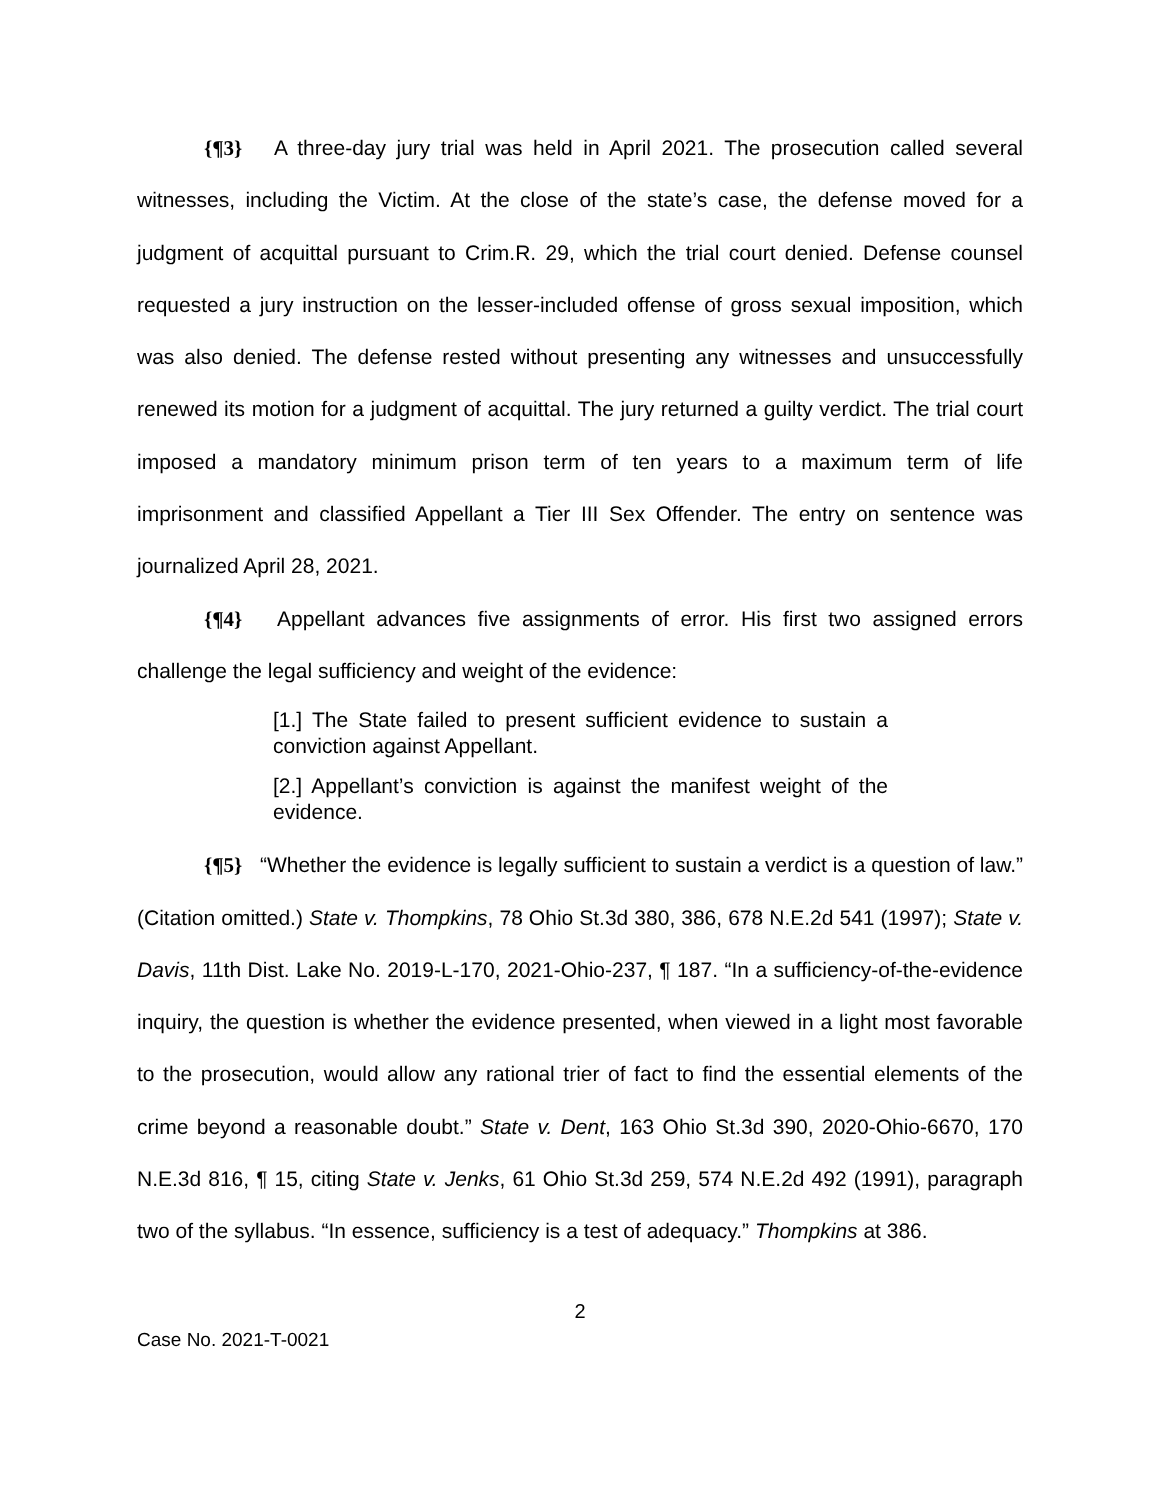{¶3} A three-day jury trial was held in April 2021. The prosecution called several witnesses, including the Victim. At the close of the state’s case, the defense moved for a judgment of acquittal pursuant to Crim.R. 29, which the trial court denied. Defense counsel requested a jury instruction on the lesser-included offense of gross sexual imposition, which was also denied. The defense rested without presenting any witnesses and unsuccessfully renewed its motion for a judgment of acquittal. The jury returned a guilty verdict. The trial court imposed a mandatory minimum prison term of ten years to a maximum term of life imprisonment and classified Appellant a Tier III Sex Offender. The entry on sentence was journalized April 28, 2021.
{¶4} Appellant advances five assignments of error. His first two assigned errors challenge the legal sufficiency and weight of the evidence:
[1.] The State failed to present sufficient evidence to sustain a conviction against Appellant.
[2.] Appellant’s conviction is against the manifest weight of the evidence.
{¶5} “Whether the evidence is legally sufficient to sustain a verdict is a question of law.” (Citation omitted.) State v. Thompkins, 78 Ohio St.3d 380, 386, 678 N.E.2d 541 (1997); State v. Davis, 11th Dist. Lake No. 2019-L-170, 2021-Ohio-237, ¶ 187. “In a sufficiency-of-the-evidence inquiry, the question is whether the evidence presented, when viewed in a light most favorable to the prosecution, would allow any rational trier of fact to find the essential elements of the crime beyond a reasonable doubt.” State v. Dent, 163 Ohio St.3d 390, 2020-Ohio-6670, 170 N.E.3d 816, ¶ 15, citing State v. Jenks, 61 Ohio St.3d 259, 574 N.E.2d 492 (1991), paragraph two of the syllabus. “In essence, sufficiency is a test of adequacy.” Thompkins at 386.
2
Case No. 2021-T-0021